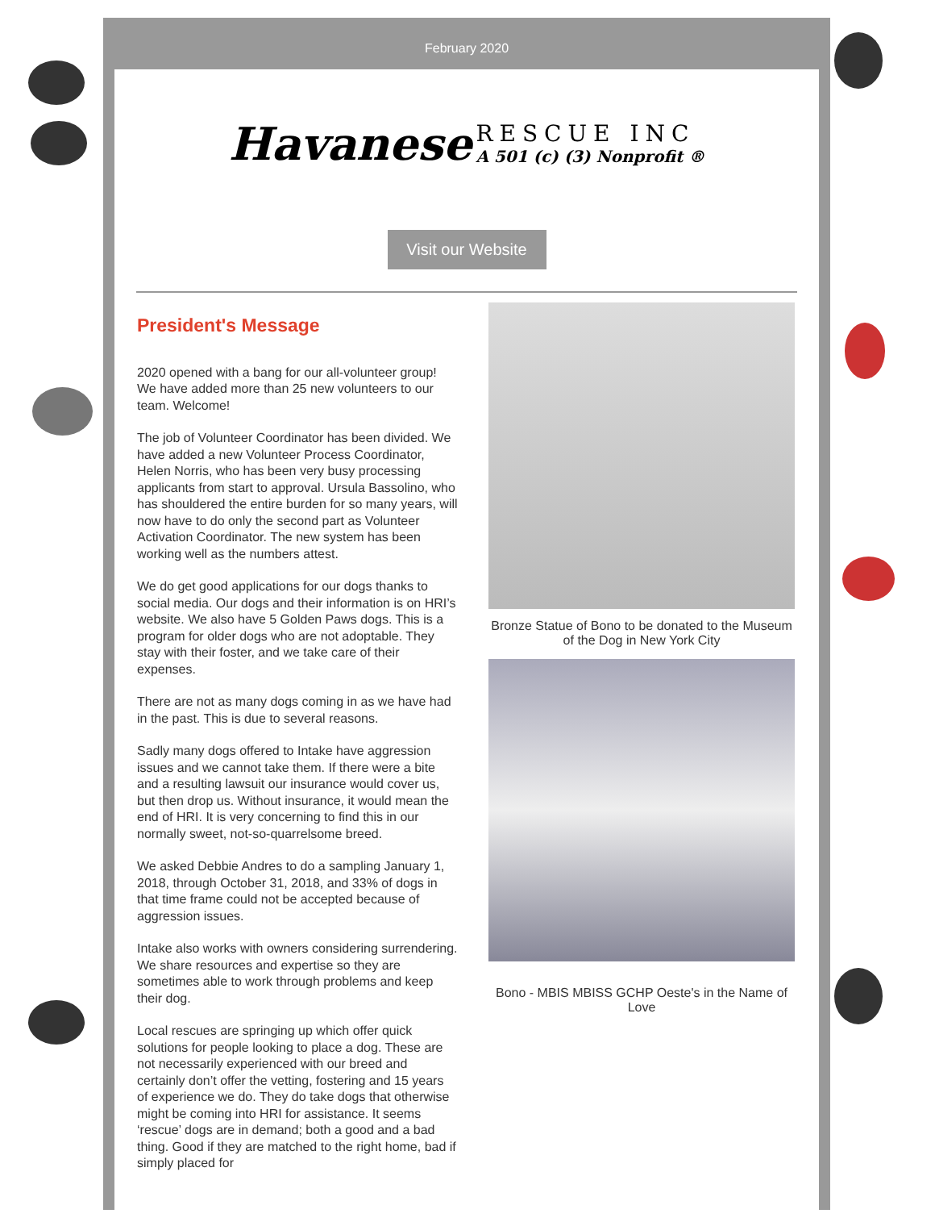February 2020
Havanese RESCUE INC
A 501 (c) (3) Nonprofit ®
Visit our Website
President's Message
2020 opened with a bang for our all-volunteer group! We have added more than 25 new volunteers to our team. Welcome!
The job of Volunteer Coordinator has been divided. We have added a new Volunteer Process Coordinator, Helen Norris, who has been very busy processing applicants from start to approval. Ursula Bassolino, who has shouldered the entire burden for so many years, will now have to do only the second part as Volunteer Activation Coordinator. The new system has been working well as the numbers attest.
We do get good applications for our dogs thanks to social media. Our dogs and their information is on HRI’s website. We also have 5 Golden Paws dogs. This is a program for older dogs who are not adoptable. They stay with their foster, and we take care of their expenses.
There are not as many dogs coming in as we have had in the past. This is due to several reasons.
Sadly many dogs offered to Intake have aggression issues and we cannot take them. If there were a bite and a resulting lawsuit our insurance would cover us, but then drop us. Without insurance, it would mean the end of HRI. It is very concerning to find this in our normally sweet, not-so-quarrelsome breed.
We asked Debbie Andres to do a sampling January 1, 2018, through October 31, 2018, and 33% of dogs in that time frame could not be accepted because of aggression issues.
Intake also works with owners considering surrendering. We share resources and expertise so they are sometimes able to work through problems and keep their dog.
Local rescues are springing up which offer quick solutions for people looking to place a dog. These are not necessarily experienced with our breed and certainly don’t offer the vetting, fostering and 15 years of experience we do. They do take dogs that otherwise might be coming into HRI for assistance. It seems ‘rescue’ dogs are in demand; both a good and a bad thing. Good if they are matched to the right home, bad if simply placed for
Bronze Statue of Bono to be donated to the Museum of the Dog in New York City
Bono - MBIS MBISS GCHP Oeste's in the Name of Love